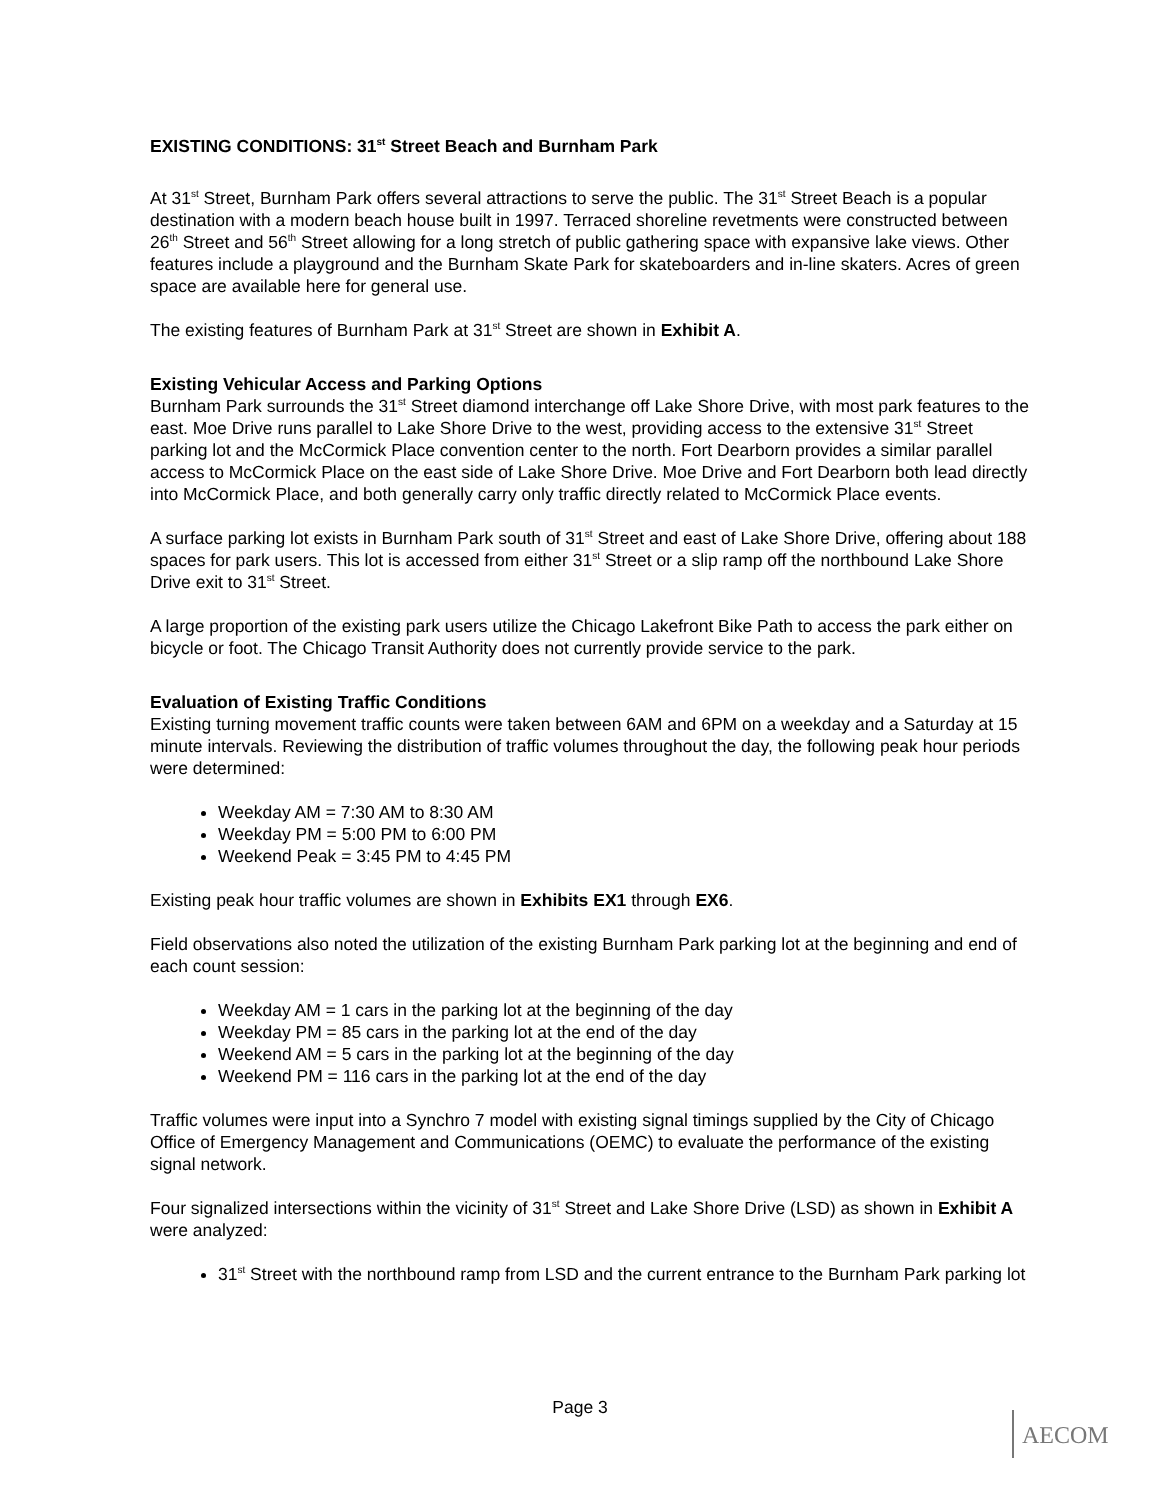EXISTING CONDITIONS: 31<sup>st</sup> Street Beach and Burnham Park
At 31<sup>st</sup> Street, Burnham Park offers several attractions to serve the public. The 31<sup>st</sup> Street Beach is a popular destination with a modern beach house built in 1997. Terraced shoreline revetments were constructed between 26<sup>th</sup> Street and 56<sup>th</sup> Street allowing for a long stretch of public gathering space with expansive lake views. Other features include a playground and the Burnham Skate Park for skateboarders and in-line skaters. Acres of green space are available here for general use.
The existing features of Burnham Park at 31<sup>st</sup> Street are shown in Exhibit A.
Existing Vehicular Access and Parking Options
Burnham Park surrounds the 31<sup>st</sup> Street diamond interchange off Lake Shore Drive, with most park features to the east. Moe Drive runs parallel to Lake Shore Drive to the west, providing access to the extensive 31<sup>st</sup> Street parking lot and the McCormick Place convention center to the north. Fort Dearborn provides a similar parallel access to McCormick Place on the east side of Lake Shore Drive. Moe Drive and Fort Dearborn both lead directly into McCormick Place, and both generally carry only traffic directly related to McCormick Place events.
A surface parking lot exists in Burnham Park south of 31<sup>st</sup> Street and east of Lake Shore Drive, offering about 188 spaces for park users. This lot is accessed from either 31<sup>st</sup> Street or a slip ramp off the northbound Lake Shore Drive exit to 31<sup>st</sup> Street.
A large proportion of the existing park users utilize the Chicago Lakefront Bike Path to access the park either on bicycle or foot. The Chicago Transit Authority does not currently provide service to the park.
Evaluation of Existing Traffic Conditions
Existing turning movement traffic counts were taken between 6AM and 6PM on a weekday and a Saturday at 15 minute intervals. Reviewing the distribution of traffic volumes throughout the day, the following peak hour periods were determined:
Weekday AM = 7:30 AM to 8:30 AM
Weekday PM = 5:00 PM to 6:00 PM
Weekend Peak = 3:45 PM to 4:45 PM
Existing peak hour traffic volumes are shown in Exhibits EX1 through EX6.
Field observations also noted the utilization of the existing Burnham Park parking lot at the beginning and end of each count session:
Weekday AM = 1 cars in the parking lot at the beginning of the day
Weekday PM = 85 cars in the parking lot at the end of the day
Weekend AM = 5 cars in the parking lot at the beginning of the day
Weekend PM = 116 cars in the parking lot at the end of the day
Traffic volumes were input into a Synchro 7 model with existing signal timings supplied by the City of Chicago Office of Emergency Management and Communications (OEMC) to evaluate the performance of the existing signal network.
Four signalized intersections within the vicinity of 31<sup>st</sup> Street and Lake Shore Drive (LSD) as shown in Exhibit A were analyzed:
31<sup>st</sup> Street with the northbound ramp from LSD and the current entrance to the Burnham Park parking lot
Page 3
AECOM